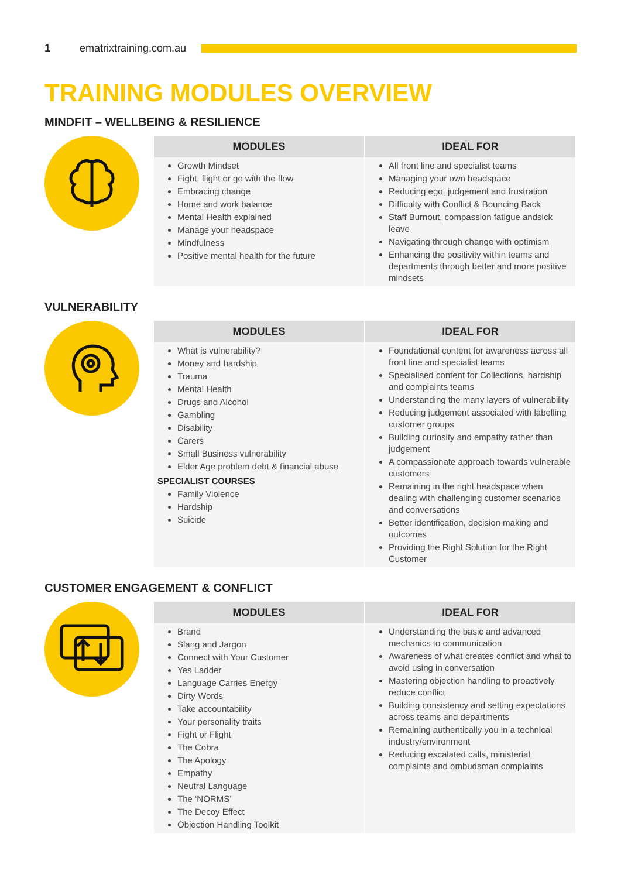1 ematrixtraining.com.au
TRAINING MODULES OVERVIEW
MINDFIT – WELLBEING & RESILIENCE
| MODULES | IDEAL FOR |
| --- | --- |
| Growth Mindset Fight, flight or go with the flow Embracing change Home and work balance Mental Health explained Manage your headspace Mindfulness Positive mental health for the future | All front line and specialist teams Managing your own headspace Reducing ego, judgement and frustration Difficulty with Conflict & Bouncing Back Staff Burnout, compassion fatigue andsick leave Navigating through change with optimism Enhancing the positivity within teams and departments through better and more positive mindsets |
VULNERABILITY
| MODULES | IDEAL FOR |
| --- | --- |
| What is vulnerability? Money and hardship Trauma Mental Health Drugs and Alcohol Gambling Disability Carers Small Business vulnerability Elder Age problem debt & financial abuse SPECIALIST COURSES Family Violence Hardship Suicide | Foundational content for awareness across all front line and specialist teams Specialised content for Collections, hardship and complaints teams Understanding the many layers of vulnerability Reducing judgement associated with labelling customer groups Building curiosity and empathy rather than judgement A compassionate approach towards vulnerable customers Remaining in the right headspace when dealing with challenging customer scenarios and conversations Better identification, decision making and outcomes Providing the Right Solution for the Right Customer |
CUSTOMER ENGAGEMENT & CONFLICT
| MODULES | IDEAL FOR |
| --- | --- |
| Brand Slang and Jargon Connect with Your Customer Yes Ladder Language Carries Energy Dirty Words Take accountability Your personality traits Fight or Flight The Cobra The Apology Empathy Neutral Language The ‘NORMS’ The Decoy Effect Objection Handling Toolkit | Understanding the basic and advanced mechanics to communication Awareness of what creates conflict and what to avoid using in conversation Mastering objection handling to proactively reduce conflict Building consistency and setting expectations across teams and departments Remaining authentically you in a technical industry/environment Reducing escalated calls, ministerial complaints and ombudsman complaints |